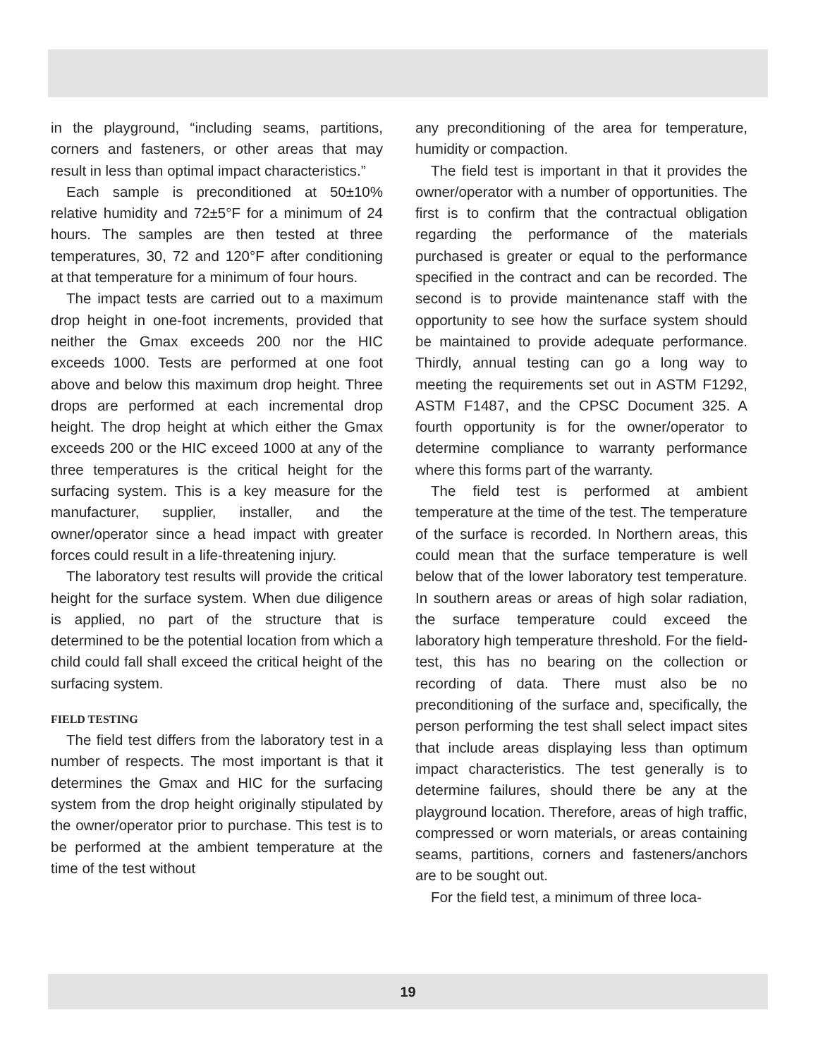in the playground, “including seams, partitions, corners and fasteners, or other areas that may result in less than optimal impact characteristics.”
Each sample is preconditioned at 50±10% relative humidity and 72±5°F for a minimum of 24 hours. The samples are then tested at three temperatures, 30, 72 and 120°F after conditioning at that temperature for a minimum of four hours.
The impact tests are carried out to a maximum drop height in one-foot increments, provided that neither the Gmax exceeds 200 nor the HIC exceeds 1000. Tests are performed at one foot above and below this maximum drop height. Three drops are performed at each incremental drop height. The drop height at which either the Gmax exceeds 200 or the HIC exceed 1000 at any of the three temperatures is the critical height for the surfacing system. This is a key measure for the manufacturer, supplier, installer, and the owner/operator since a head impact with greater forces could result in a life-threatening injury.
The laboratory test results will provide the critical height for the surface system. When due diligence is applied, no part of the structure that is determined to be the potential location from which a child could fall shall exceed the critical height of the surfacing system.
FIELD TESTING
The field test differs from the laboratory test in a number of respects. The most important is that it determines the Gmax and HIC for the surfacing system from the drop height originally stipulated by the owner/operator prior to purchase. This test is to be performed at the ambient temperature at the time of the test without
any preconditioning of the area for temperature, humidity or compaction.
The field test is important in that it provides the owner/operator with a number of opportunities. The first is to confirm that the contractual obligation regarding the performance of the materials purchased is greater or equal to the performance specified in the contract and can be recorded. The second is to provide maintenance staff with the opportunity to see how the surface system should be maintained to provide adequate performance. Thirdly, annual testing can go a long way to meeting the requirements set out in ASTM F1292, ASTM F1487, and the CPSC Document 325. A fourth opportunity is for the owner/operator to determine compliance to warranty performance where this forms part of the warranty.
The field test is performed at ambient temperature at the time of the test. The temperature of the surface is recorded. In Northern areas, this could mean that the surface temperature is well below that of the lower laboratory test temperature. In southern areas or areas of high solar radiation, the surface temperature could exceed the laboratory high temperature threshold. For the field-test, this has no bearing on the collection or recording of data. There must also be no preconditioning of the surface and, specifically, the person performing the test shall select impact sites that include areas displaying less than optimum impact characteristics. The test generally is to determine failures, should there be any at the playground location. Therefore, areas of high traffic, compressed or worn materials, or areas containing seams, partitions, corners and fasteners/anchors are to be sought out.
For the field test, a minimum of three loca-
19